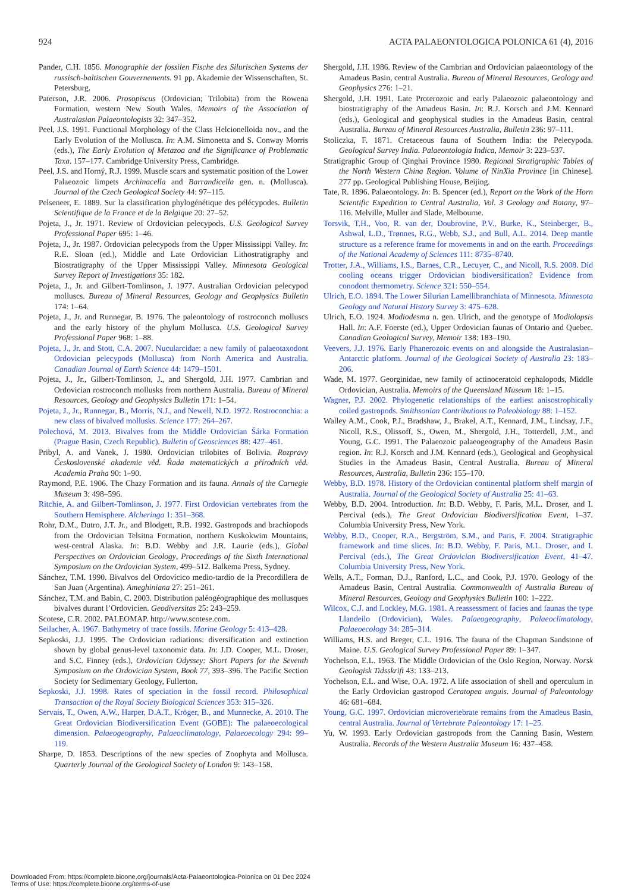924 ACTA PALAEONTOLOGICA POLONICA 61 (4), 2016
Pander, C.H. 1856. Monographie der fossilen Fische des Silurischen Systems der russisch-baltischen Gouvernements. 91 pp. Akademie der Wissenschaften, St. Petersburg.
Paterson, J.R. 2006. Prosopiscus (Ordovician; Trilobita) from the Rowena Formation, western New South Wales. Memoirs of the Association of Australasian Palaeontologists 32: 347–352.
Peel, J.S. 1991. Functional Morphology of the Class Helcionelloida nov., and the Early Evolution of the Mollusca. In: A.M. Simonetta and S. Conway Morris (eds.), The Early Evolution of Metazoa and the Significance of Problematic Taxa. 157–177. Cambridge University Press, Cambridge.
Peel, J.S. and Horný, R.J. 1999. Muscle scars and systematic position of the Lower Palaeozoic limpets Archinacella and Barrandicella gen. n. (Mollusca). Journal of the Czech Geological Society 44: 97–115.
Pelseneer, E. 1889. Sur la classification phylogénétique des pélécypodes. Bulletin Scientifique de la France et de la Belgique 20: 27–52.
Pojeta, J., Jr. 1971. Review of Ordovician pelecypods. U.S. Geological Survey Professional Paper 695: 1–46.
Pojeta, J., Jr. 1987. Ordovician pelecypods from the Upper Mississippi Valley. In: R.E. Sloan (ed.), Middle and Late Ordovician Lithostratigraphy and Biostratigraphy of the Upper Mississippi Valley. Minnesota Geological Survey Report of Investigations 35: 182.
Pojeta, J., Jr. and Gilbert-Tomlinson, J. 1977. Australian Ordovician pelecypod molluscs. Bureau of Mineral Resources, Geology and Geophysics Bulletin 174: 1–64.
Pojeta, J., Jr. and Runnegar, B. 1976. The paleontology of rostroconch molluscs and the early history of the phylum Mollusca. U.S. Geological Survey Professional Paper 968: 1–88.
Pojeta, J., Jr. and Stott, C.A. 2007. Nucularcidae: a new family of palaeotaxodont Ordovician pelecypods (Mollusca) from North America and Australia. Canadian Journal of Earth Science 44: 1479–1501.
Pojeta, J., Jr., Gilbert-Tomlinson, J., and Shergold, J.H. 1977. Cambrian and Ordovician rostroconch mollusks from northern Australia. Bureau of Mineral Resources, Geology and Geophysics Bulletin 171: 1–54.
Pojeta, J., Jr., Runnegar, B., Morris, N.J., and Newell, N.D. 1972. Rostroconchia: a new class of bivalved mollusks. Science 177: 264–267.
Polechová, M. 2013. Bivalves from the Middle Ordovician Šárka Formation (Prague Basin, Czech Republic). Bulletin of Geosciences 88: 427–461.
Pribyl, A. and Vanek, J. 1980. Ordovician trilobites of Bolivia. Rozpravy Československé akademie věd. Řada matematických a přírodních věd. Academia Praha 90: 1–90.
Raymond, P.E. 1906. The Chazy Formation and its fauna. Annals of the Carnegie Museum 3: 498–596.
Ritchie, A. and Gilbert-Tomlinson, J. 1977. First Ordovician vertebrates from the Southern Hemisphere. Alcheringa 1: 351–368.
Rohr, D.M., Dutro, J.T. Jr., and Blodgett, R.B. 1992. Gastropods and brachiopods from the Ordovician Telsitna Formation, northern Kuskokwim Mountains, west-central Alaska. In: B.D. Webby and J.R. Laurie (eds.), Global Perspectives on Ordovician Geology, Proceedings of the Sixth International Symposium on the Ordovician System, 499–512. Balkema Press, Sydney.
Sánchez, T.M. 1990. Bivalvos del Ordovícico medio-tardío de la Precordillera de San Juan (Argentina). Ameghiniana 27: 251–261.
Sánchez, T.M. and Babin, C. 2003. Distribution paléogéographique des mollusques bivalves durant l’Ordovicien. Geodiversitas 25: 243–259.
Scotese, C.R. 2002. PALEOMAP. http://www.scotese.com.
Seilacher, A. 1967. Bathymetry of trace fossils. Marine Geology 5: 413–428.
Sepkoski, J.J. 1995. The Ordovician radiations: diversification and extinction shown by global genus-level taxonomic data. In: J.D. Cooper, M.L. Droser, and S.C. Finney (eds.), Ordovician Odyssey: Short Papers for the Seventh Symposium on the Ordovician System, Book 77, 393–396. The Pacific Section Society for Sedimentary Geology, Fullerton.
Sepkoski, J.J. 1998. Rates of speciation in the fossil record. Philosophical Transaction of the Royal Society Biological Sciences 353: 315–326.
Servais, T., Owen, A.W., Harper, D.A.T., Kröger, B., and Munnecke, A. 2010. The Great Ordovician Biodiversification Event (GOBE): The palaeoecological dimension. Palaeogeography, Palaeoclimatology, Palaeoecology 294: 99–119.
Sharpe, D. 1853. Descriptions of the new species of Zoophyta and Mollusca. Quarterly Journal of the Geological Society of London 9: 143–158.
Shergold, J.H. 1986. Review of the Cambrian and Ordovician palaeontology of the Amadeus Basin, central Australia. Bureau of Mineral Resources, Geology and Geophysics 276: 1–21.
Shergold, J.H. 1991. Late Proterozoic and early Palaeozoic palaeontology and biostratigraphy of the Amadeus Basin. In: R.J. Korsch and J.M. Kennard (eds.), Geological and geophysical studies in the Amadeus Basin, central Australia. Bureau of Mineral Resources Australia, Bulletin 236: 97–111.
Stoliczka, F. 1871. Cretaceous fauna of Southern India: the Pelecypoda. Geological Survey India. Palaeontologia Indica, Memoir 3: 223–537.
Stratigraphic Group of Qinghai Province 1980. Regional Stratigraphic Tables of the North Western China Region. Volume of NinXia Province [in Chinese]. 277 pp. Geological Publishing House, Beijing.
Tate, R. 1896. Palaeontology. In: B. Spencer (ed.), Report on the Work of the Horn Scientific Expedition to Central Australia, Vol. 3 Geology and Botany, 97–116. Melville, Muller and Slade, Melbourne.
Torsvik, T.H., Voo, R. van der, Doubrovine, P.V., Burke, K., Steinberger, B., Ashwal, L.D., Trønnes, R.G., Webb, S.J., and Bull, A.L. 2014. Deep mantle structure as a reference frame for movements in and on the earth. Proceedings of the National Academy of Sciences 111: 8735–8740.
Trotter, J.A., Williams, I.S., Barnes, C.R., Lecuyer, C., and Nicoll, R.S. 2008. Did cooling oceans trigger Ordovician biodiversification? Evidence from conodont thermometry. Science 321: 550–554.
Ulrich, E.O. 1894. The Lower Silurian Lamellibranchiata of Minnesota. Minnesota Geology and Natural History Survey 3: 475–628.
Ulrich, E.O. 1924. Modiodesma n. gen. Ulrich, and the genotype of Modiolopsis Hall. In: A.F. Foerste (ed.), Upper Ordovician faunas of Ontario and Quebec. Canadian Geological Survey, Memoir 138: 183–190.
Veevers, J.J. 1976. Early Phanerozoic events on and alongside the Australasian–Antarctic platform. Journal of the Geological Society of Australia 23: 183–206.
Wade, M. 1977. Georginidae, new family of actinoceratoid cephalopods, Middle Ordovician, Australia. Memoirs of the Queensland Museum 18: 1–15.
Wagner, P.J. 2002. Phylogenetic relationships of the earliest anisostrophically coiled gastropods. Smithsonian Contributions to Paleobiology 88: 1–152.
Walley A.M., Cook, P.J., Bradshaw, J., Brakel, A.T., Kennard, J.M., Lindsay, J.F., Nicoll, R.S., Olissoff, S., Owen, M., Shergold, J.H., Totterdell, J.M., and Young, G.C. 1991. The Palaeozoic palaeogeography of the Amadeus Basin region. In: R.J. Korsch and J.M. Kennard (eds.), Geological and Geophysical Studies in the Amadeus Basin, Central Australia. Bureau of Mineral Resources, Australia, Bulletin 236: 155–170.
Webby, B.D. 1978. History of the Ordovician continental platform shelf margin of Australia. Journal of the Geological Society of Australia 25: 41–63.
Webby, B.D. 2004. Introduction. In: B.D. Webby, F. Paris, M.L. Droser, and I. Percival (eds.), The Great Ordovician Biodiversification Event, 1–37. Columbia University Press, New York.
Webby, B.D., Cooper, R.A., Bergström, S.M., and Paris, F. 2004. Stratigraphic framework and time slices. In: B.D. Webby, F. Paris, M.L. Droser, and I. Percival (eds.), The Great Ordovician Biodiversification Event, 41–47. Columbia University Press, New York.
Wells, A.T., Forman, D.J., Ranford, L.C., and Cook, P.J. 1970. Geology of the Amadeus Basin, Central Australia. Commonwealth of Australia Bureau of Mineral Resources, Geology and Geophysics Bulletin 100: 1–222.
Wilcox, C.J. and Lockley, M.G. 1981. A reassessment of facies and faunas the type Llandeilo (Ordovician), Wales. Palaeogeography, Palaeoclimatology, Palaeoecology 34: 285–314.
Williams, H.S. and Breger, C.L. 1916. The fauna of the Chapman Sandstone of Maine. U.S. Geological Survey Professional Paper 89: 1–347.
Yochelson, E.L. 1963. The Middle Ordovician of the Oslo Region, Norway. Norsk Geologisk Tidsskrift 43: 133–213.
Yochelson, E.L. and Wise, O.A. 1972. A life association of shell and operculum in the Early Ordovician gastropod Ceratopea unguis. Journal of Paleontology 46: 681–684.
Young, G.C. 1997. Ordovician microvertebrate remains from the Amadeus Basin, central Australia. Journal of Vertebrate Paleontology 17: 1–25.
Yu, W. 1993. Early Ordovician gastropods from the Canning Basin, Western Australia. Records of the Western Australia Museum 16: 437–458.
Downloaded From: https://complete.bioone.org/journals/Acta-Palaeontologica-Polonica on 01 Dec 2024
Terms of Use: https://complete.bioone.org/terms-of-use